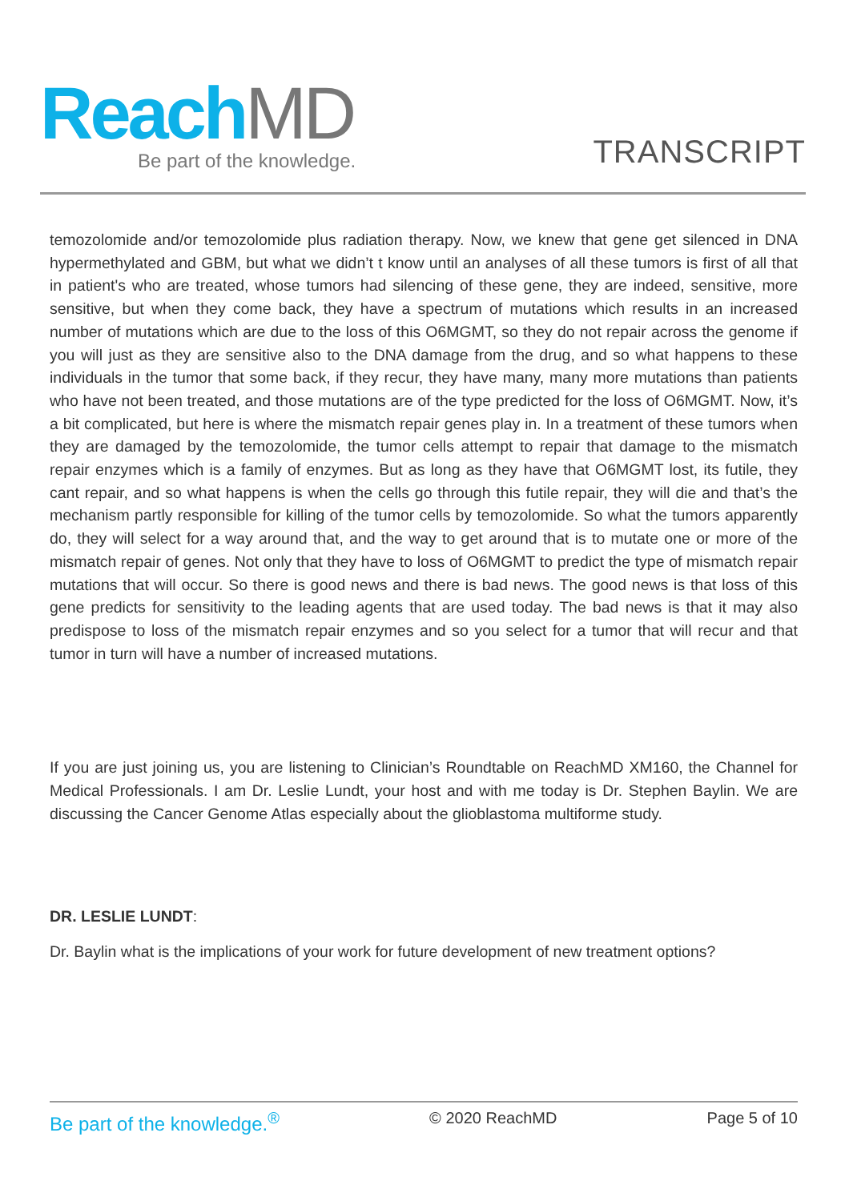Reach MD Be part of the knowledge. TRANSCRIPT
temozolomide and/or temozolomide plus radiation therapy. Now, we knew that gene get silenced in DNA hypermethylated and GBM, but what we didn’t t know until an analyses of all these tumors is first of all that in patient's who are treated, whose tumors had silencing of these gene, they are indeed, sensitive, more sensitive, but when they come back, they have a spectrum of mutations which results in an increased number of mutations which are due to the loss of this O6MGMT, so they do not repair across the genome if you will just as they are sensitive also to the DNA damage from the drug, and so what happens to these individuals in the tumor that some back, if they recur, they have many, many more mutations than patients who have not been treated, and those mutations are of the type predicted for the loss of O6MGMT. Now, it’s a bit complicated, but here is where the mismatch repair genes play in. In a treatment of these tumors when they are damaged by the temozolomide, the tumor cells attempt to repair that damage to the mismatch repair enzymes which is a family of enzymes. But as long as they have that O6MGMT lost, its futile, they cant repair, and so what happens is when the cells go through this futile repair, they will die and that’s the mechanism partly responsible for killing of the tumor cells by temozolomide. So what the tumors apparently do, they will select for a way around that, and the way to get around that is to mutate one or more of the mismatch repair of genes. Not only that they have to loss of O6MGMT to predict the type of mismatch repair mutations that will occur. So there is good news and there is bad news. The good news is that loss of this gene predicts for sensitivity to the leading agents that are used today. The bad news is that it may also predispose to loss of the mismatch repair enzymes and so you select for a tumor that will recur and that tumor in turn will have a number of increased mutations.
If you are just joining us, you are listening to Clinician’s Roundtable on ReachMD XM160, the Channel for Medical Professionals. I am Dr. Leslie Lundt, your host and with me today is Dr. Stephen Baylin. We are discussing the Cancer Genome Atlas especially about the glioblastoma multiforme study.
DR. LESLIE LUNDT:
Dr. Baylin what is the implications of your work for future development of new treatment options?
Be part of the knowledge.<sup>®</sup> © 2020 ReachMD Page 5 of 10